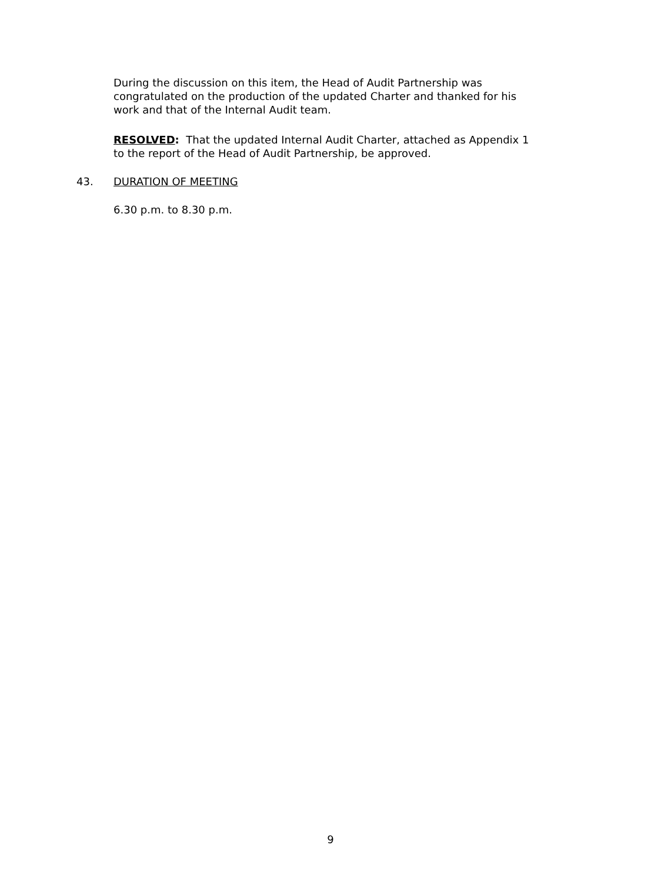During the discussion on this item, the Head of Audit Partnership was congratulated on the production of the updated Charter and thanked for his work and that of the Internal Audit team.
RESOLVED: That the updated Internal Audit Charter, attached as Appendix 1 to the report of the Head of Audit Partnership, be approved.
43. DURATION OF MEETING
6.30 p.m. to 8.30 p.m.
9